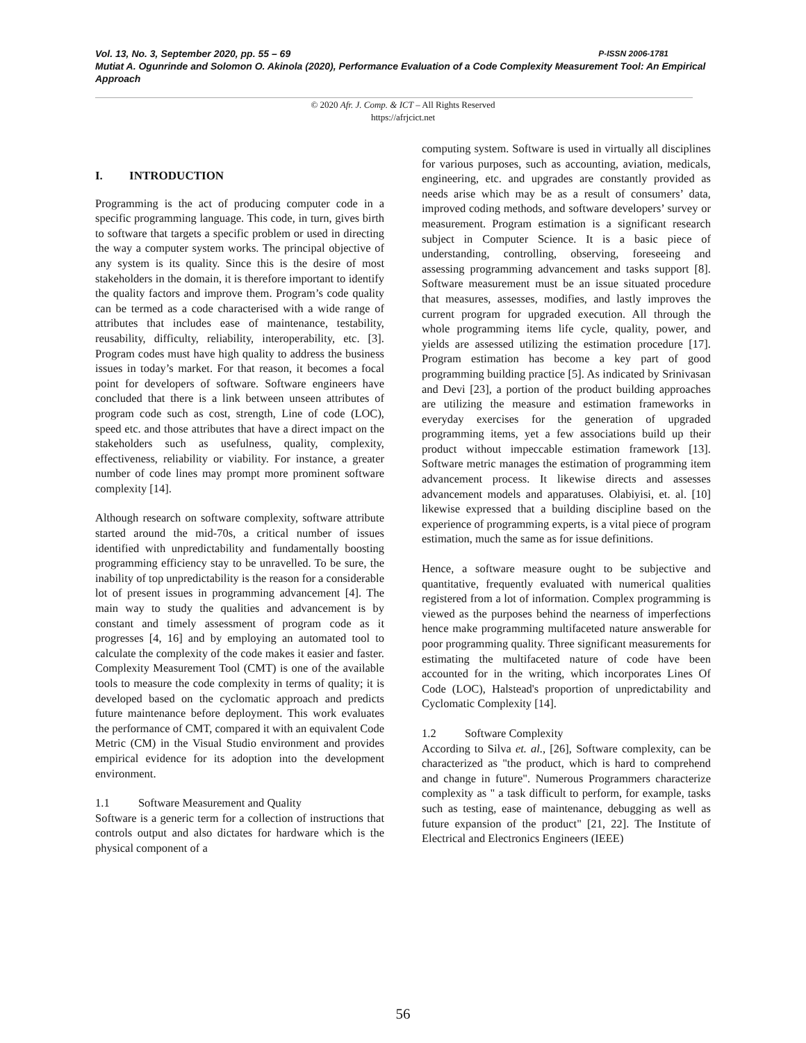P-ISSN 2006-1781 Vol. 13, No. 3, September 2020, pp. 55 – 69
Mutiat A. Ogunrinde and Solomon O. Akinola (2020), Performance Evaluation of a Code Complexity Measurement Tool: An Empirical Approach
© 2020 Afr. J. Comp. & ICT – All Rights Reserved
https://afrjcict.net
I. INTRODUCTION
Programming is the act of producing computer code in a specific programming language. This code, in turn, gives birth to software that targets a specific problem or used in directing the way a computer system works. The principal objective of any system is its quality. Since this is the desire of most stakeholders in the domain, it is therefore important to identify the quality factors and improve them. Program’s code quality can be termed as a code characterised with a wide range of attributes that includes ease of maintenance, testability, reusability, difficulty, reliability, interoperability, etc. [3]. Program codes must have high quality to address the business issues in today’s market. For that reason, it becomes a focal point for developers of software. Software engineers have concluded that there is a link between unseen attributes of program code such as cost, strength, Line of code (LOC), speed etc. and those attributes that have a direct impact on the stakeholders such as usefulness, quality, complexity, effectiveness, reliability or viability. For instance, a greater number of code lines may prompt more prominent software complexity [14].
Although research on software complexity, software attribute started around the mid-70s, a critical number of issues identified with unpredictability and fundamentally boosting programming efficiency stay to be unravelled. To be sure, the inability of top unpredictability is the reason for a considerable lot of present issues in programming advancement [4]. The main way to study the qualities and advancement is by constant and timely assessment of program code as it progresses [4, 16] and by employing an automated tool to calculate the complexity of the code makes it easier and faster. Complexity Measurement Tool (CMT) is one of the available tools to measure the code complexity in terms of quality; it is developed based on the cyclomatic approach and predicts future maintenance before deployment. This work evaluates the performance of CMT, compared it with an equivalent Code Metric (CM) in the Visual Studio environment and provides empirical evidence for its adoption into the development environment.
1.1 Software Measurement and Quality
Software is a generic term for a collection of instructions that controls output and also dictates for hardware which is the physical component of a
computing system. Software is used in virtually all disciplines for various purposes, such as accounting, aviation, medicals, engineering, etc. and upgrades are constantly provided as needs arise which may be as a result of consumers’ data, improved coding methods, and software developers’ survey or measurement. Program estimation is a significant research subject in Computer Science. It is a basic piece of understanding, controlling, observing, foreseeing and assessing programming advancement and tasks support [8]. Software measurement must be an issue situated procedure that measures, assesses, modifies, and lastly improves the current program for upgraded execution. All through the whole programming items life cycle, quality, power, and yields are assessed utilizing the estimation procedure [17]. Program estimation has become a key part of good programming building practice [5]. As indicated by Srinivasan and Devi [23], a portion of the product building approaches are utilizing the measure and estimation frameworks in everyday exercises for the generation of upgraded programming items, yet a few associations build up their product without impeccable estimation framework [13]. Software metric manages the estimation of programming item advancement process. It likewise directs and assesses advancement models and apparatuses. Olabiyisi, et. al. [10] likewise expressed that a building discipline based on the experience of programming experts, is a vital piece of program estimation, much the same as for issue definitions.
Hence, a software measure ought to be subjective and quantitative, frequently evaluated with numerical qualities registered from a lot of information. Complex programming is viewed as the purposes behind the nearness of imperfections hence make programming multifaceted nature answerable for poor programming quality. Three significant measurements for estimating the multifaceted nature of code have been accounted for in the writing, which incorporates Lines Of Code (LOC), Halstead's proportion of unpredictability and Cyclomatic Complexity [14].
1.2 Software Complexity
According to Silva et. al., [26], Software complexity, can be characterized as "the product, which is hard to comprehend and change in future". Numerous Programmers characterize complexity as " a task difficult to perform, for example, tasks such as testing, ease of maintenance, debugging as well as future expansion of the product" [21, 22]. The Institute of Electrical and Electronics Engineers (IEEE)
56